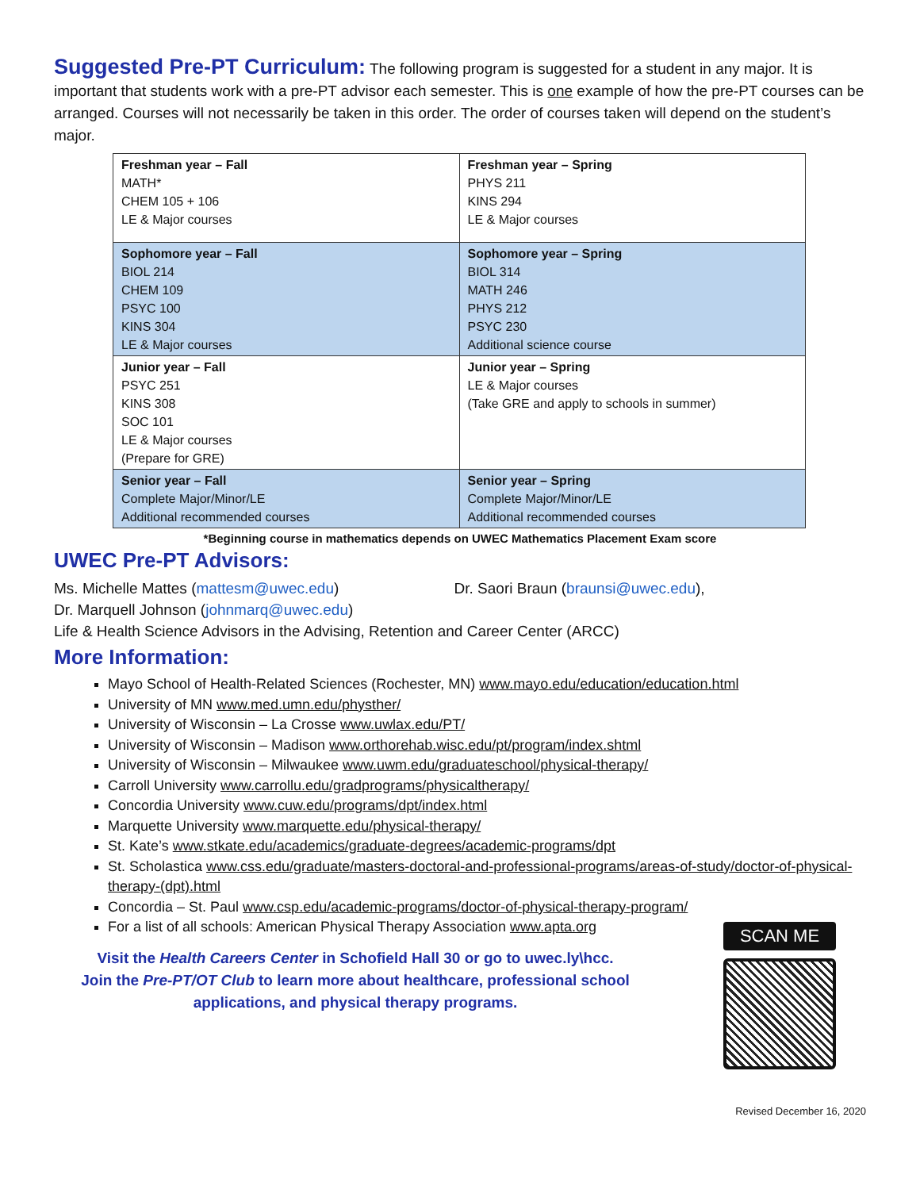Suggested Pre-PT Curriculum: The following program is suggested for a student in any major. It is important that students work with a pre-PT advisor each semester. This is one example of how the pre-PT courses can be arranged. Courses will not necessarily be taken in this order. The order of courses taken will depend on the student’s major.
| Freshman year – Fall MATH* CHEM 105 + 106 LE & Major courses | Freshman year – Spring PHYS 211 KINS 294 LE & Major courses |
| Sophomore year – Fall BIOL 214 CHEM 109 PSYC 100 KINS 304 LE & Major courses | Sophomore year – Spring BIOL 314 MATH 246 PHYS 212 PSYC 230 Additional science course |
| Junior year – Fall PSYC 251 KINS 308 SOC 101 LE & Major courses (Prepare for GRE) | Junior year – Spring LE & Major courses (Take GRE and apply to schools in summer) |
| Senior year – Fall Complete Major/Minor/LE Additional recommended courses | Senior year – Spring Complete Major/Minor/LE Additional recommended courses |
*Beginning course in mathematics depends on UWEC Mathematics Placement Exam score
UWEC Pre-PT Advisors:
Ms. Michelle Mattes (mattesm@uwec.edu) Dr. Saori Braun (braunsi@uwec.edu),
Dr. Marquell Johnson (johnmarq@uwec.edu)
Life & Health Science Advisors in the Advising, Retention and Career Center (ARCC)
More Information:
Mayo School of Health-Related Sciences (Rochester, MN) www.mayo.edu/education/education.html
University of MN www.med.umn.edu/physther/
University of Wisconsin – La Crosse www.uwlax.edu/PT/
University of Wisconsin – Madison www.orthorehab.wisc.edu/pt/program/index.shtml
University of Wisconsin – Milwaukee www.uwm.edu/graduateschool/physical-therapy/
Carroll University www.carrollu.edu/gradprograms/physicaltherapy/
Concordia University www.cuw.edu/programs/dpt/index.html
Marquette University www.marquette.edu/physical-therapy/
St. Kate’s www.stkate.edu/academics/graduate-degrees/academic-programs/dpt
St. Scholastica www.css.edu/graduate/masters-doctoral-and-professional-programs/areas-of-study/doctor-of-physical-therapy-(dpt).html
Concordia – St. Paul www.csp.edu/academic-programs/doctor-of-physical-therapy-program/
For a list of all schools: American Physical Therapy Association www.apta.org
Visit the Health Careers Center in Schofield Hall 30 or go to uwec.ly\hcc.
Join the Pre-PT/OT Club to learn more about healthcare, professional school applications, and physical therapy programs.
SCAN ME
Revised December 16, 2020